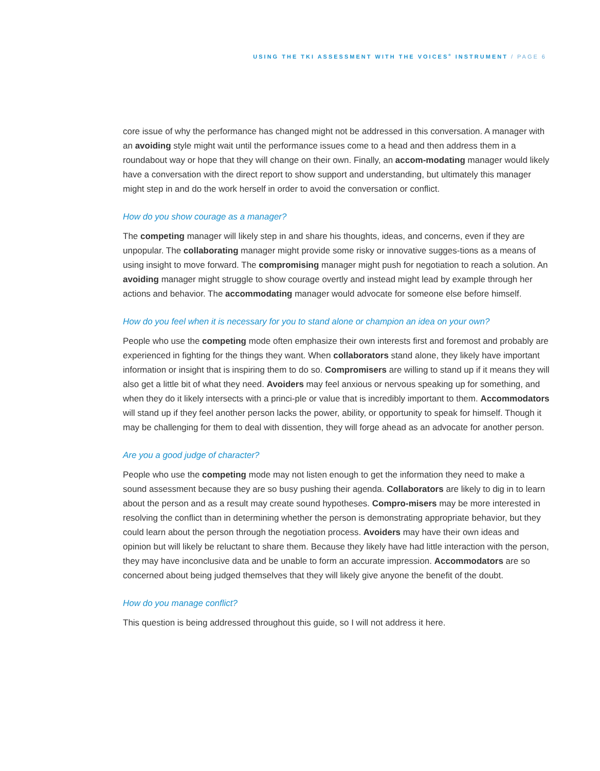USING THE TKI ASSESSMENT WITH THE VOICES<sup>®</sup> INSTRUMENT / PAGE 6
core issue of why the performance has changed might not be addressed in this conversation. A manager with an avoiding style might wait until the performance issues come to a head and then address them in a roundabout way or hope that they will change on their own. Finally, an accom-modating manager would likely have a conversation with the direct report to show support and understanding, but ultimately this manager might step in and do the work herself in order to avoid the conversation or conflict.
How do you show courage as a manager?
The competing manager will likely step in and share his thoughts, ideas, and concerns, even if they are unpopular. The collaborating manager might provide some risky or innovative sugges-tions as a means of using insight to move forward. The compromising manager might push for negotiation to reach a solution. An avoiding manager might struggle to show courage overtly and instead might lead by example through her actions and behavior. The accommodating manager would advocate for someone else before himself.
How do you feel when it is necessary for you to stand alone or champion an idea on your own?
People who use the competing mode often emphasize their own interests first and foremost and probably are experienced in fighting for the things they want. When collaborators stand alone, they likely have important information or insight that is inspiring them to do so. Compromisers are willing to stand up if it means they will also get a little bit of what they need. Avoiders may feel anxious or nervous speaking up for something, and when they do it likely intersects with a princi-ple or value that is incredibly important to them. Accommodators will stand up if they feel another person lacks the power, ability, or opportunity to speak for himself. Though it may be challenging for them to deal with dissention, they will forge ahead as an advocate for another person.
Are you a good judge of character?
People who use the competing mode may not listen enough to get the information they need to make a sound assessment because they are so busy pushing their agenda. Collaborators are likely to dig in to learn about the person and as a result may create sound hypotheses. Compro-misers may be more interested in resolving the conflict than in determining whether the person is demonstrating appropriate behavior, but they could learn about the person through the negotiation process. Avoiders may have their own ideas and opinion but will likely be reluctant to share them. Because they likely have had little interaction with the person, they may have inconclusive data and be unable to form an accurate impression. Accommodators are so concerned about being judged themselves that they will likely give anyone the benefit of the doubt.
How do you manage conflict?
This question is being addressed throughout this guide, so I will not address it here.